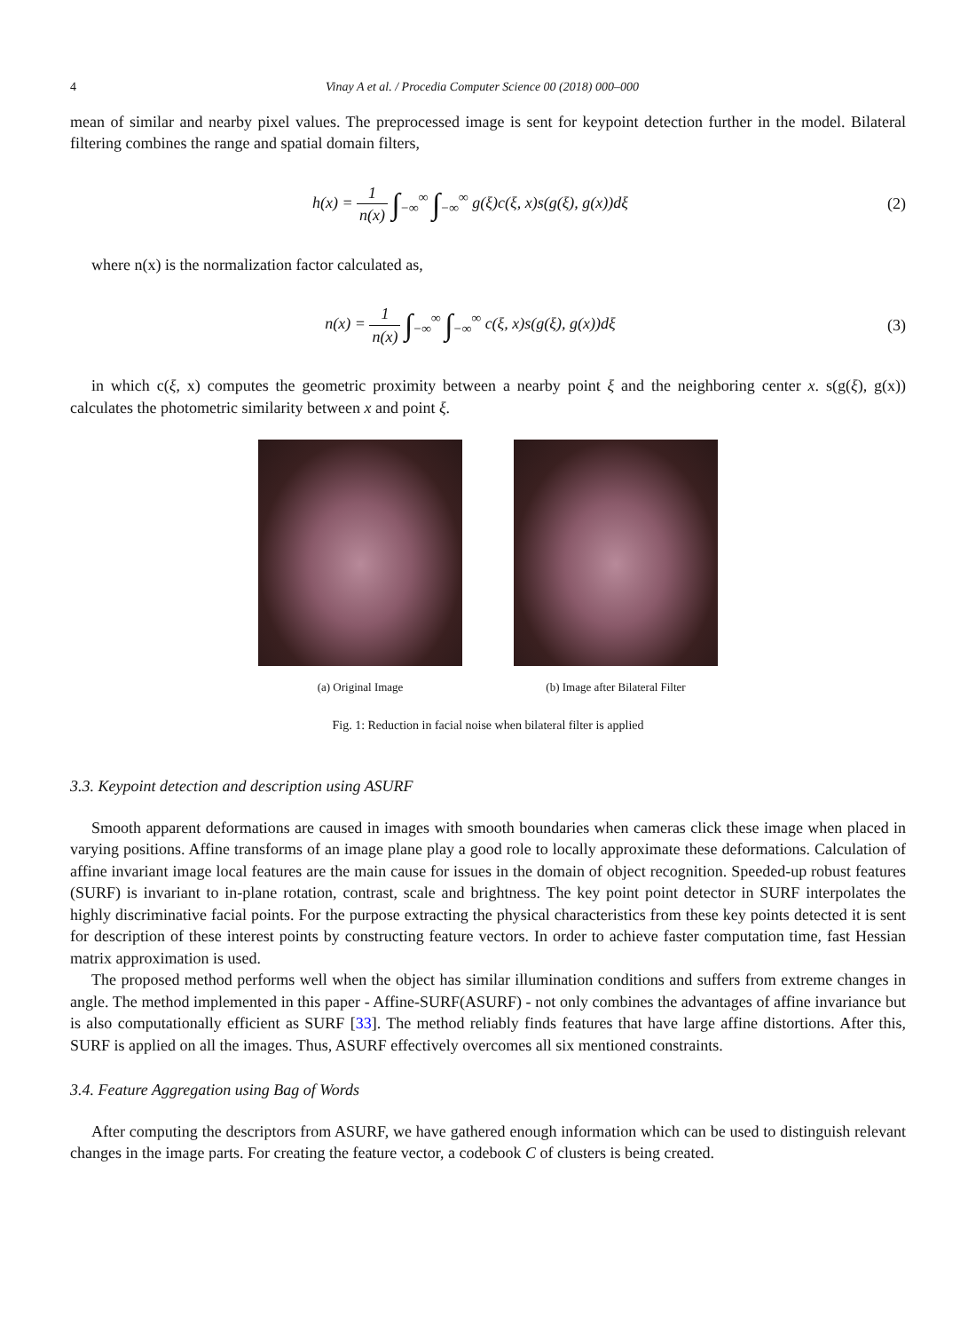4 Vinay A et al. / Procedia Computer Science 00 (2018) 000–000
mean of similar and nearby pixel values. The preprocessed image is sent for keypoint detection further in the model. Bilateral filtering combines the range and spatial domain filters,
h(x) = 1 n(x) ∫<sub>−∞</sub><sup>∞</sup> ∫<sub>−∞</sub><sup>∞</sup> g(ξ)c(ξ, x)s(g(ξ), g(x))dξ
(2)
where n(x) is the normalization factor calculated as,
n(x) = 1 n(x) ∫<sub>−∞</sub><sup>∞</sup> ∫<sub>−∞</sub><sup>∞</sup> c(ξ, x)s(g(ξ), g(x))dξ
(3)
in which c(ξ, x) computes the geometric proximity between a nearby point ξ and the neighboring center x. s(g(ξ), g(x)) calculates the photometric similarity between x and point ξ.
(a) Original Image (b) Image after Bilateral Filter
Fig. 1: Reduction in facial noise when bilateral filter is applied
3.3. Keypoint detection and description using ASURF
Smooth apparent deformations are caused in images with smooth boundaries when cameras click these image when placed in varying positions. Affine transforms of an image plane play a good role to locally approximate these deformations. Calculation of affine invariant image local features are the main cause for issues in the domain of object recognition. Speeded-up robust features (SURF) is invariant to in-plane rotation, contrast, scale and brightness. The key point point detector in SURF interpolates the highly discriminative facial points. For the purpose extracting the physical characteristics from these key points detected it is sent for description of these interest points by constructing feature vectors. In order to achieve faster computation time, fast Hessian matrix approximation is used.
The proposed method performs well when the object has similar illumination conditions and suffers from extreme changes in angle. The method implemented in this paper - Affine-SURF(ASURF) - not only combines the advantages of affine invariance but is also computationally efficient as SURF [33]. The method reliably finds features that have large affine distortions. After this, SURF is applied on all the images. Thus, ASURF effectively overcomes all six mentioned constraints.
3.4. Feature Aggregation using Bag of Words
After computing the descriptors from ASURF, we have gathered enough information which can be used to distinguish relevant changes in the image parts. For creating the feature vector, a codebook C of clusters is being created.